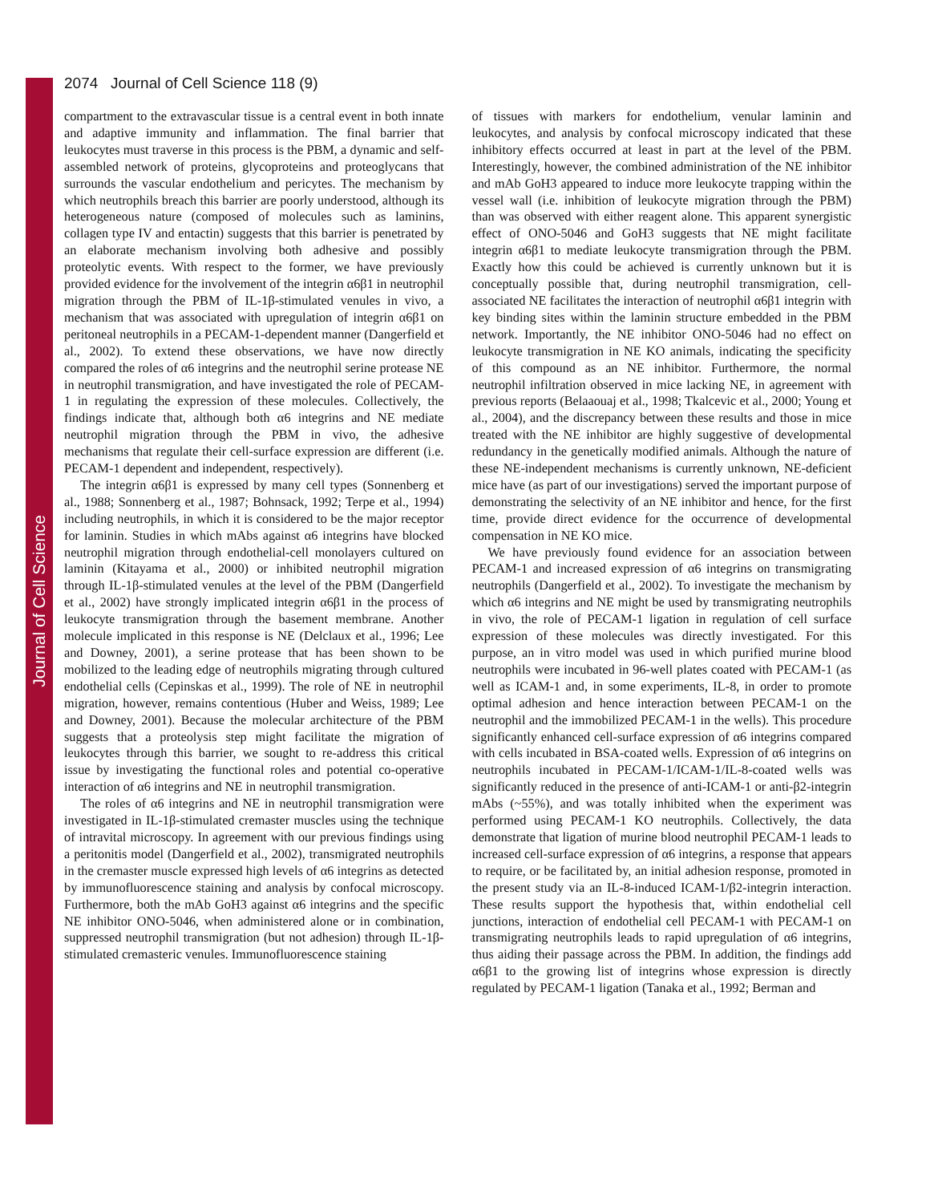Journal of Cell Science
2074 Journal of Cell Science 118 (9)
compartment to the extravascular tissue is a central event in both innate and adaptive immunity and inflammation. The final barrier that leukocytes must traverse in this process is the PBM, a dynamic and self-assembled network of proteins, glycoproteins and proteoglycans that surrounds the vascular endothelium and pericytes. The mechanism by which neutrophils breach this barrier are poorly understood, although its heterogeneous nature (composed of molecules such as laminins, collagen type IV and entactin) suggests that this barrier is penetrated by an elaborate mechanism involving both adhesive and possibly proteolytic events. With respect to the former, we have previously provided evidence for the involvement of the integrin α6β1 in neutrophil migration through the PBM of IL-1β-stimulated venules in vivo, a mechanism that was associated with upregulation of integrin α6β1 on peritoneal neutrophils in a PECAM-1-dependent manner (Dangerfield et al., 2002). To extend these observations, we have now directly compared the roles of α6 integrins and the neutrophil serine protease NE in neutrophil transmigration, and have investigated the role of PECAM-1 in regulating the expression of these molecules. Collectively, the findings indicate that, although both α6 integrins and NE mediate neutrophil migration through the PBM in vivo, the adhesive mechanisms that regulate their cell-surface expression are different (i.e. PECAM-1 dependent and independent, respectively).
The integrin α6β1 is expressed by many cell types (Sonnenberg et al., 1988; Sonnenberg et al., 1987; Bohnsack, 1992; Terpe et al., 1994) including neutrophils, in which it is considered to be the major receptor for laminin. Studies in which mAbs against α6 integrins have blocked neutrophil migration through endothelial-cell monolayers cultured on laminin (Kitayama et al., 2000) or inhibited neutrophil migration through IL-1β-stimulated venules at the level of the PBM (Dangerfield et al., 2002) have strongly implicated integrin α6β1 in the process of leukocyte transmigration through the basement membrane. Another molecule implicated in this response is NE (Delclaux et al., 1996; Lee and Downey, 2001), a serine protease that has been shown to be mobilized to the leading edge of neutrophils migrating through cultured endothelial cells (Cepinskas et al., 1999). The role of NE in neutrophil migration, however, remains contentious (Huber and Weiss, 1989; Lee and Downey, 2001). Because the molecular architecture of the PBM suggests that a proteolysis step might facilitate the migration of leukocytes through this barrier, we sought to re-address this critical issue by investigating the functional roles and potential co-operative interaction of α6 integrins and NE in neutrophil transmigration.
The roles of α6 integrins and NE in neutrophil transmigration were investigated in IL-1β-stimulated cremaster muscles using the technique of intravital microscopy. In agreement with our previous findings using a peritonitis model (Dangerfield et al., 2002), transmigrated neutrophils in the cremaster muscle expressed high levels of α6 integrins as detected by immunofluorescence staining and analysis by confocal microscopy. Furthermore, both the mAb GoH3 against α6 integrins and the specific NE inhibitor ONO-5046, when administered alone or in combination, suppressed neutrophil transmigration (but not adhesion) through IL-1β-stimulated cremasteric venules. Immunofluorescence staining
of tissues with markers for endothelium, venular laminin and leukocytes, and analysis by confocal microscopy indicated that these inhibitory effects occurred at least in part at the level of the PBM. Interestingly, however, the combined administration of the NE inhibitor and mAb GoH3 appeared to induce more leukocyte trapping within the vessel wall (i.e. inhibition of leukocyte migration through the PBM) than was observed with either reagent alone. This apparent synergistic effect of ONO-5046 and GoH3 suggests that NE might facilitate integrin α6β1 to mediate leukocyte transmigration through the PBM. Exactly how this could be achieved is currently unknown but it is conceptually possible that, during neutrophil transmigration, cell-associated NE facilitates the interaction of neutrophil α6β1 integrin with key binding sites within the laminin structure embedded in the PBM network. Importantly, the NE inhibitor ONO-5046 had no effect on leukocyte transmigration in NE KO animals, indicating the specificity of this compound as an NE inhibitor. Furthermore, the normal neutrophil infiltration observed in mice lacking NE, in agreement with previous reports (Belaaouaj et al., 1998; Tkalcevic et al., 2000; Young et al., 2004), and the discrepancy between these results and those in mice treated with the NE inhibitor are highly suggestive of developmental redundancy in the genetically modified animals. Although the nature of these NE-independent mechanisms is currently unknown, NE-deficient mice have (as part of our investigations) served the important purpose of demonstrating the selectivity of an NE inhibitor and hence, for the first time, provide direct evidence for the occurrence of developmental compensation in NE KO mice.
We have previously found evidence for an association between PECAM-1 and increased expression of α6 integrins on transmigrating neutrophils (Dangerfield et al., 2002). To investigate the mechanism by which α6 integrins and NE might be used by transmigrating neutrophils in vivo, the role of PECAM-1 ligation in regulation of cell surface expression of these molecules was directly investigated. For this purpose, an in vitro model was used in which purified murine blood neutrophils were incubated in 96-well plates coated with PECAM-1 (as well as ICAM-1 and, in some experiments, IL-8, in order to promote optimal adhesion and hence interaction between PECAM-1 on the neutrophil and the immobilized PECAM-1 in the wells). This procedure significantly enhanced cell-surface expression of α6 integrins compared with cells incubated in BSA-coated wells. Expression of α6 integrins on neutrophils incubated in PECAM-1/ICAM-1/IL-8-coated wells was significantly reduced in the presence of anti-ICAM-1 or anti-β2-integrin mAbs (~55%), and was totally inhibited when the experiment was performed using PECAM-1 KO neutrophils. Collectively, the data demonstrate that ligation of murine blood neutrophil PECAM-1 leads to increased cell-surface expression of α6 integrins, a response that appears to require, or be facilitated by, an initial adhesion response, promoted in the present study via an IL-8-induced ICAM-1/β2-integrin interaction. These results support the hypothesis that, within endothelial cell junctions, interaction of endothelial cell PECAM-1 with PECAM-1 on transmigrating neutrophils leads to rapid upregulation of α6 integrins, thus aiding their passage across the PBM. In addition, the findings add α6β1 to the growing list of integrins whose expression is directly regulated by PECAM-1 ligation (Tanaka et al., 1992; Berman and